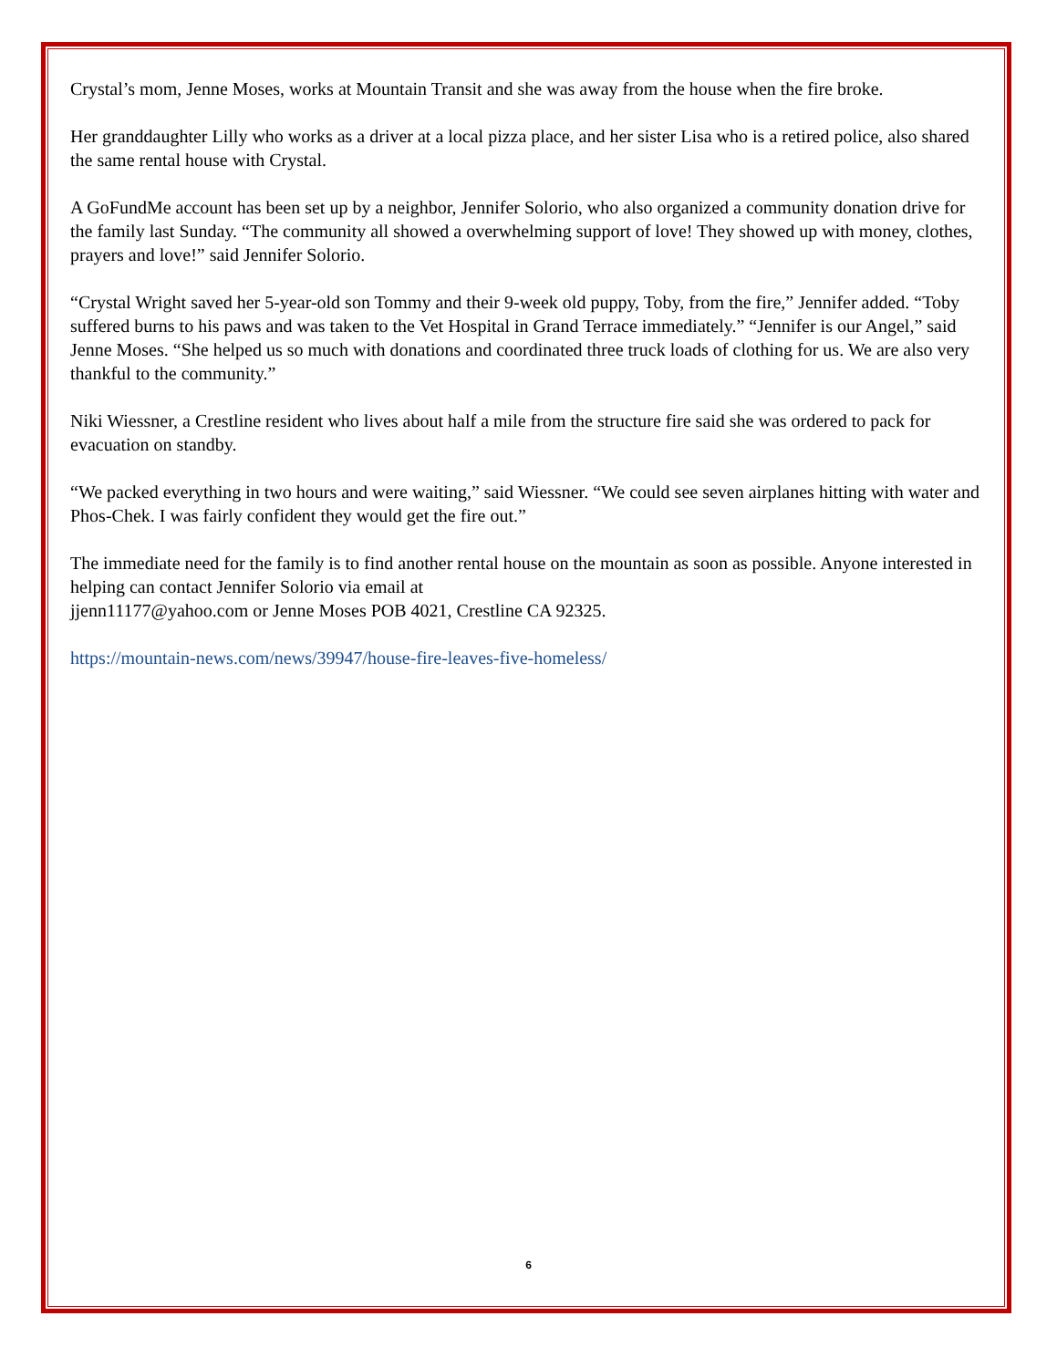Crystal’s mom, Jenne Moses, works at Mountain Transit and she was away from the house when the fire broke.
Her granddaughter Lilly who works as a driver at a local pizza place, and her sister Lisa who is a retired police, also shared the same rental house with Crystal.
A GoFundMe account has been set up by a neighbor, Jennifer Solorio, who also organized a community donation drive for the family last Sunday. “The community all showed a overwhelming support of love! They showed up with money, clothes, prayers and love!” said Jennifer Solorio.
“Crystal Wright saved her 5-year-old son Tommy and their 9-week old puppy, Toby, from the fire,” Jennifer added. “Toby suffered burns to his paws and was taken to the Vet Hospital in Grand Terrace immediately.” “Jennifer is our Angel,” said Jenne Moses. “She helped us so much with donations and coordinated three truck loads of clothing for us. We are also very thankful to the community.”
Niki Wiessner, a Crestline resident who lives about half a mile from the structure fire said she was ordered to pack for evacuation on standby.
“We packed everything in two hours and were waiting,” said Wiessner. “We could see seven airplanes hitting with water and Phos-Chek. I was fairly confident they would get the fire out.”
The immediate need for the family is to find another rental house on the mountain as soon as possible. Anyone interested in helping can contact Jennifer Solorio via email at
jjenn11177@yahoo.com or Jenne Moses POB 4021, Crestline CA 92325.
https://mountain-news.com/news/39947/house-fire-leaves-five-homeless/
6